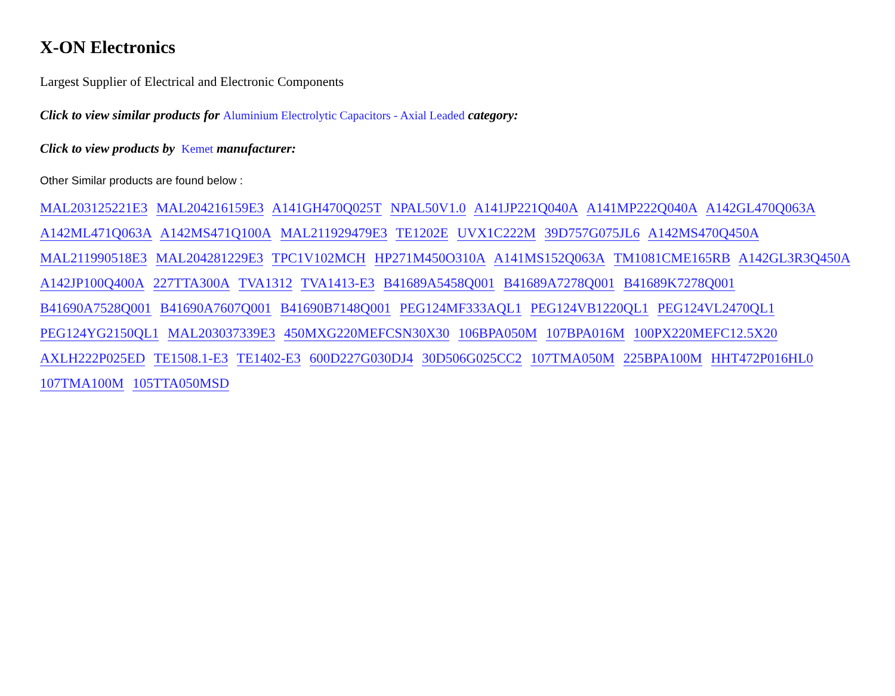X-ON Electronics
Largest Supplier of Electrical and Electronic Components
Click to view similar products for Aluminium Electrolytic Capacitors - Axial Leaded category:
Click to view products by Kemet manufacturer:
Other Similar products are found below :
MAL203125221E3 MAL204216159E3 A141GH470Q025T NPAL50V1.0 A141JP221Q040A A141MP222Q040A A142GL470Q063A
A142ML471Q063A A142MS471Q100A MAL211929479E3 TE1202E UVX1C222M 39D757G075JL6 A142MS470Q450A
MAL211990518E3 MAL204281229E3 TPC1V102MCH HP271M450O310A A141MS152Q063A TM1081CME165RB A142GL3R3Q450A
A142JP100Q400A 227TTA300A TVA1312 TVA1413-E3 B41689A5458Q001 B41689A7278Q001 B41689K7278Q001
B41690A7528Q001 B41690A7607Q001 B41690B7148Q001 PEG124MF333AQL1 PEG124VB1220QL1 PEG124VL2470QL1
PEG124YG2150QL1 MAL203037339E3 450MXG220MEFCSN30X30 106BPA050M 107BPA016M 100PX220MEFC12.5X20
AXLH222P025ED TE1508.1-E3 TE1402-E3 600D227G030DJ4 30D506G025CC2 107TMA050M 225BPA100M HHT472P016HL0
107TMA100M 105TTA050MSD